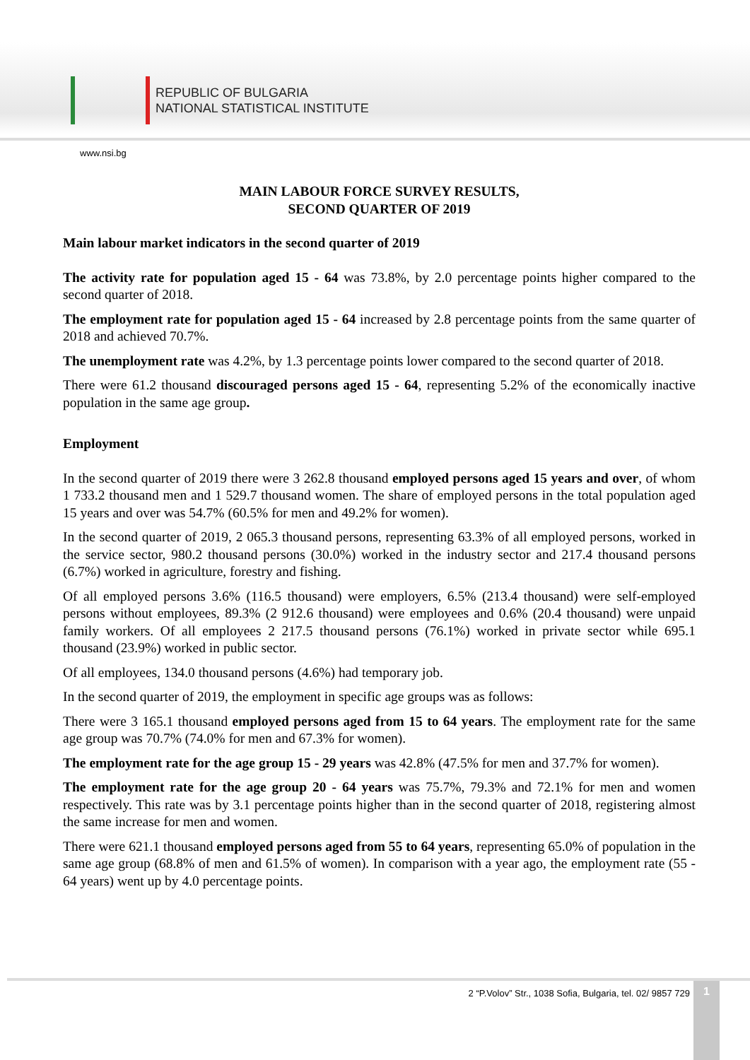REPUBLIC OF BULGARIA
NATIONAL STATISTICAL INSTITUTE
www.nsi.bg
MAIN LABOUR FORCE SURVEY RESULTS,
SECOND QUARTER OF 2019
Main labour market indicators in the second quarter of 2019
The activity rate for population aged 15 - 64 was 73.8%, by 2.0 percentage points higher compared to the second quarter of 2018.
The employment rate for population aged 15 - 64 increased by 2.8 percentage points from the same quarter of 2018 and achieved 70.7%.
The unemployment rate was 4.2%, by 1.3 percentage points lower compared to the second quarter of 2018.
There were 61.2 thousand discouraged persons aged 15 - 64, representing 5.2% of the economically inactive population in the same age group.
Employment
In the second quarter of 2019 there were 3 262.8 thousand employed persons aged 15 years and over, of whom 1 733.2 thousand men and 1 529.7 thousand women. The share of employed persons in the total population aged 15 years and over was 54.7% (60.5% for men and 49.2% for women).
In the second quarter of 2019, 2 065.3 thousand persons, representing 63.3% of all employed persons, worked in the service sector, 980.2 thousand persons (30.0%) worked in the industry sector and 217.4 thousand persons (6.7%) worked in agriculture, forestry and fishing.
Of all employed persons 3.6% (116.5 thousand) were employers, 6.5% (213.4 thousand) were self-employed persons without employees, 89.3% (2 912.6 thousand) were employees and 0.6% (20.4 thousand) were unpaid family workers. Of all employees 2 217.5 thousand persons (76.1%) worked in private sector while 695.1 thousand (23.9%) worked in public sector.
Of all employees, 134.0 thousand persons (4.6%) had temporary job.
In the second quarter of 2019, the employment in specific age groups was as follows:
There were 3 165.1 thousand employed persons aged from 15 to 64 years. The employment rate for the same age group was 70.7% (74.0% for men and 67.3% for women).
The employment rate for the age group 15 - 29 years was 42.8% (47.5% for men and 37.7% for women).
The employment rate for the age group 20 - 64 years was 75.7%, 79.3% and 72.1% for men and women respectively. This rate was by 3.1 percentage points higher than in the second quarter of 2018, registering almost the same increase for men and women.
There were 621.1 thousand employed persons aged from 55 to 64 years, representing 65.0% of population in the same age group (68.8% of men and 61.5% of women). In comparison with a year ago, the employment rate (55 - 64 years) went up by 4.0 percentage points.
2 “P.Volov” Str., 1038 Sofia, Bulgaria, tel. 02/ 9857 729
1